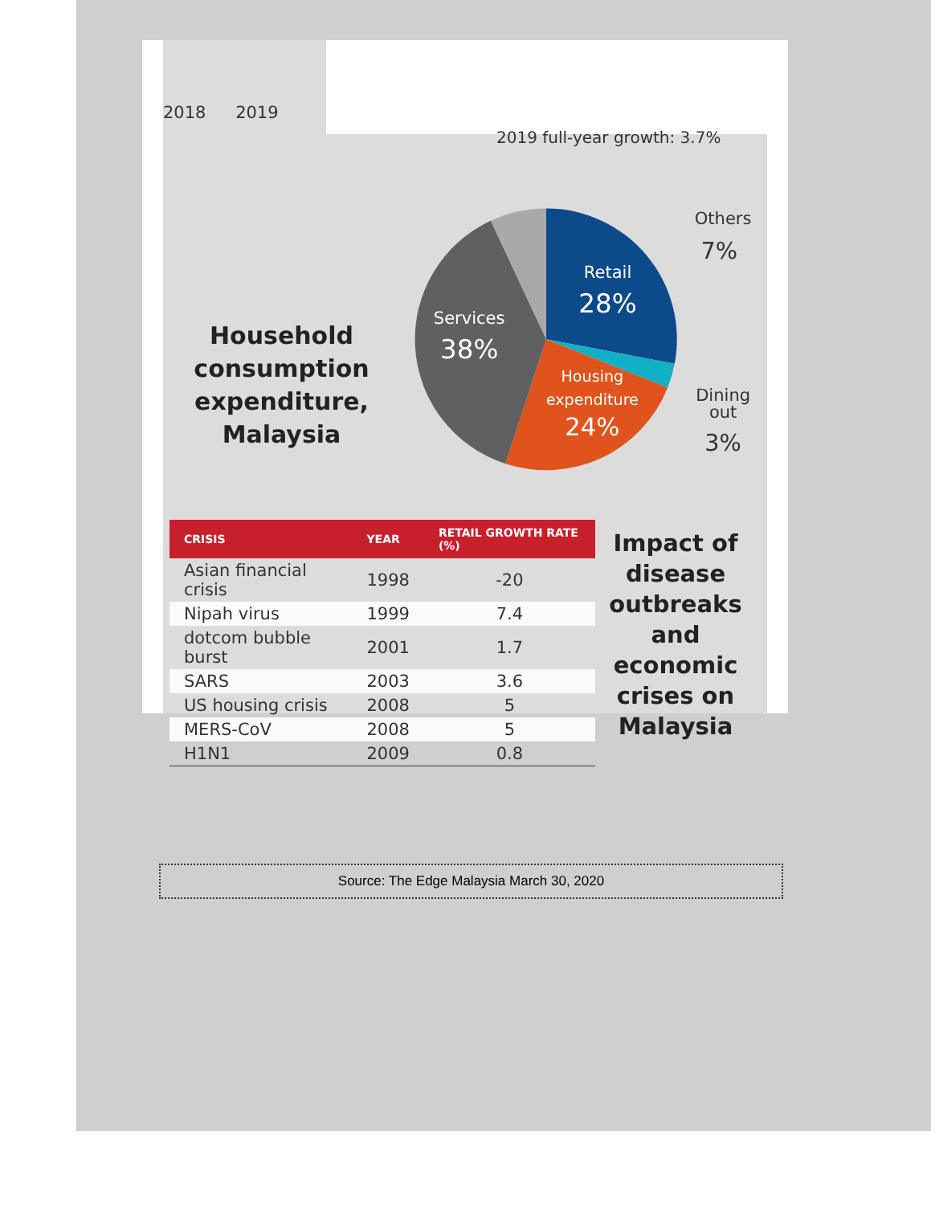2018 2019
Household consumption expenditure, Malaysia
2019 full-year growth: 3.7%
Retail
28%
Services
38%
Housing
expenditure
24%
Others
7%
Dining
out
3%
| CRISIS | YEAR | RETAIL GROWTH RATE (%) |
| --- | --- | --- |
| Asian financial crisis | 1998 | -20 |
| Nipah virus | 1999 | 7.4 |
| dotcom bubble burst | 2001 | 1.7 |
| SARS | 2003 | 3.6 |
| US housing crisis | 2008 | 5 |
| MERS-CoV | 2008 | 5 |
| H1N1 | 2009 | 0.8 |
Impact of disease outbreaks and economic crises on Malaysia
Source: The Edge Malaysia March 30, 2020